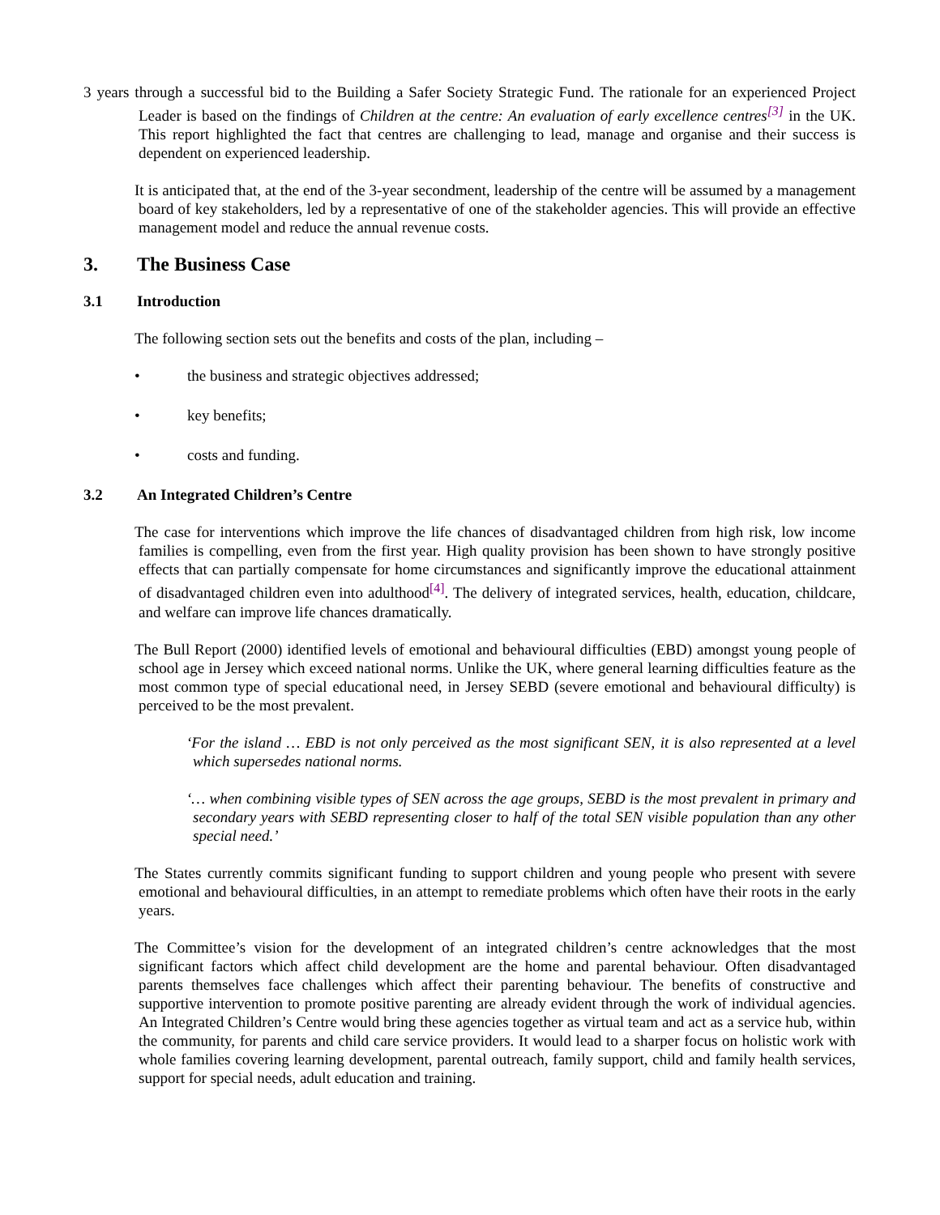3 years through a successful bid to the Building a Safer Society Strategic Fund. The rationale for an experienced Project Leader is based on the findings of Children at the centre: An evaluation of early excellence centres<sup>[3]</sup> in the UK. This report highlighted the fact that centres are challenging to lead, manage and organise and their success is dependent on experienced leadership.
It is anticipated that, at the end of the 3-year secondment, leadership of the centre will be assumed by a management board of key stakeholders, led by a representative of one of the stakeholder agencies. This will provide an effective management model and reduce the annual revenue costs.
3. The Business Case
3.1 Introduction
The following section sets out the benefits and costs of the plan, including –
• the business and strategic objectives addressed;
• key benefits;
• costs and funding.
3.2 An Integrated Children’s Centre
The case for interventions which improve the life chances of disadvantaged children from high risk, low income families is compelling, even from the first year. High quality provision has been shown to have strongly positive effects that can partially compensate for home circumstances and significantly improve the educational attainment of disadvantaged children even into adulthood<sup>[4]</sup>. The delivery of integrated services, health, education, childcare, and welfare can improve life chances dramatically.
The Bull Report (2000) identified levels of emotional and behavioural difficulties (EBD) amongst young people of school age in Jersey which exceed national norms. Unlike the UK, where general learning difficulties feature as the most common type of special educational need, in Jersey SEBD (severe emotional and behavioural difficulty) is perceived to be the most prevalent.
‘For the island … EBD is not only perceived as the most significant SEN, it is also represented at a level which supersedes national norms.
‘… when combining visible types of SEN across the age groups, SEBD is the most prevalent in primary and secondary years with SEBD representing closer to half of the total SEN visible population than any other special need.’
The States currently commits significant funding to support children and young people who present with severe emotional and behavioural difficulties, in an attempt to remediate problems which often have their roots in the early years.
The Committee’s vision for the development of an integrated children’s centre acknowledges that the most significant factors which affect child development are the home and parental behaviour. Often disadvantaged parents themselves face challenges which affect their parenting behaviour. The benefits of constructive and supportive intervention to promote positive parenting are already evident through the work of individual agencies. An Integrated Children’s Centre would bring these agencies together as virtual team and act as a service hub, within the community, for parents and child care service providers. It would lead to a sharper focus on holistic work with whole families covering learning development, parental outreach, family support, child and family health services, support for special needs, adult education and training.